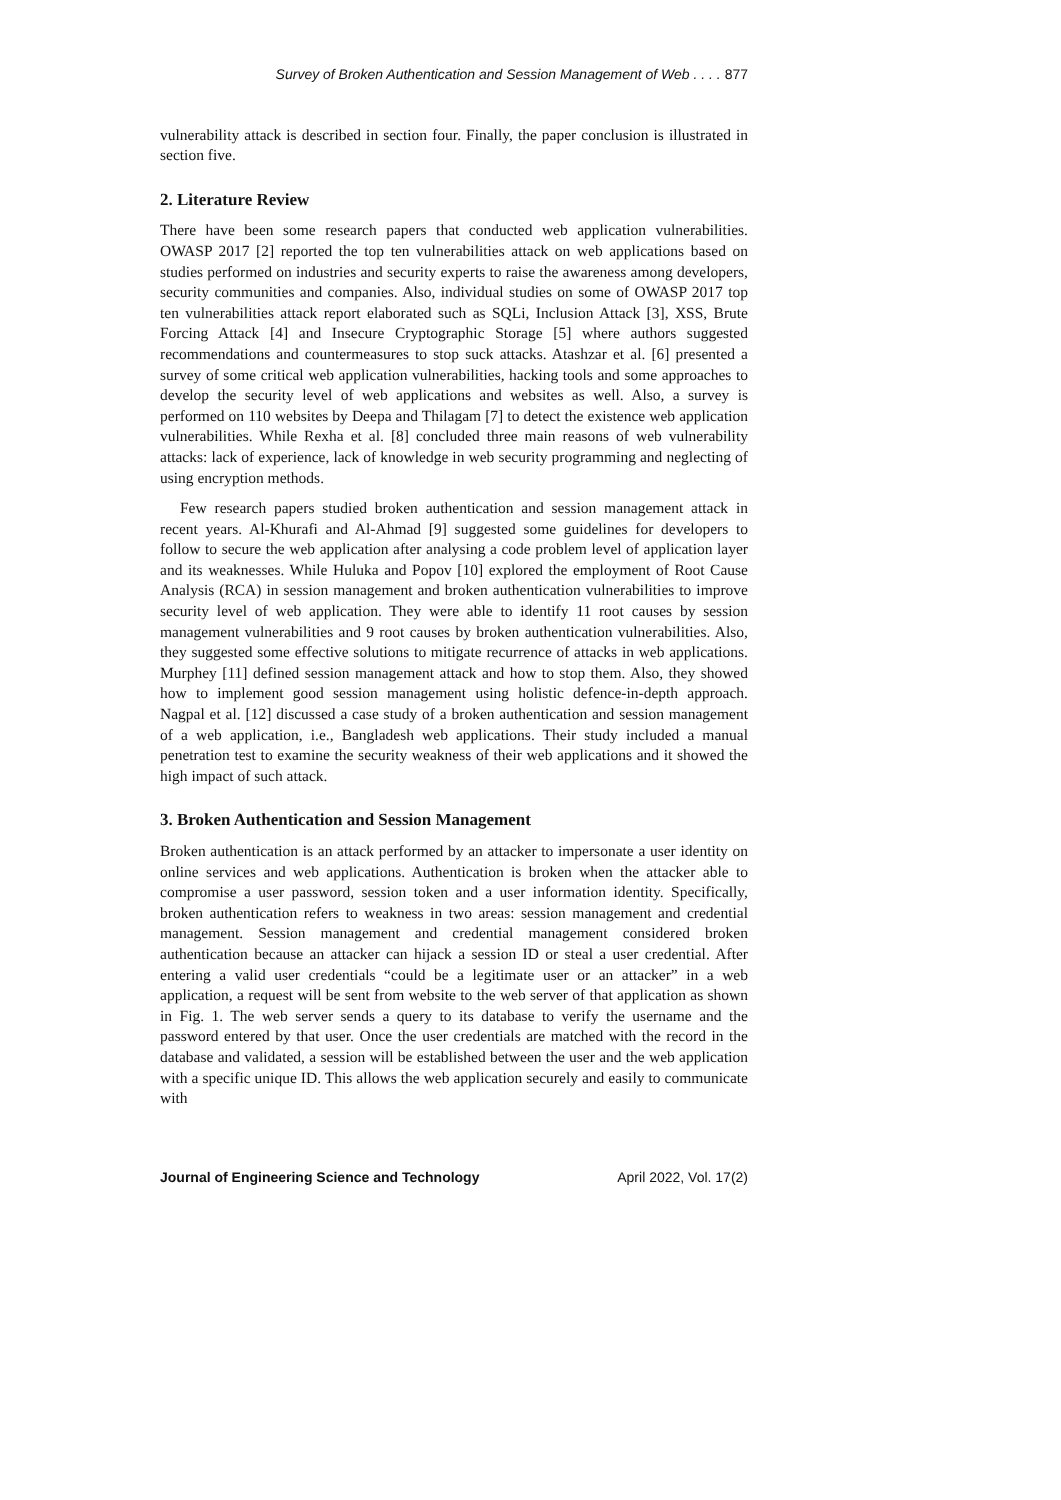Survey of Broken Authentication and Session Management of Web . . . . 877
vulnerability attack is described in section four. Finally, the paper conclusion is illustrated in section five.
2. Literature Review
There have been some research papers that conducted web application vulnerabilities. OWASP 2017 [2] reported the top ten vulnerabilities attack on web applications based on studies performed on industries and security experts to raise the awareness among developers, security communities and companies. Also, individual studies on some of OWASP 2017 top ten vulnerabilities attack report elaborated such as SQLi, Inclusion Attack [3], XSS, Brute Forcing Attack [4] and Insecure Cryptographic Storage [5] where authors suggested recommendations and countermeasures to stop suck attacks. Atashzar et al. [6] presented a survey of some critical web application vulnerabilities, hacking tools and some approaches to develop the security level of web applications and websites as well. Also, a survey is performed on 110 websites by Deepa and Thilagam [7] to detect the existence web application vulnerabilities. While Rexha et al. [8] concluded three main reasons of web vulnerability attacks: lack of experience, lack of knowledge in web security programming and neglecting of using encryption methods.
Few research papers studied broken authentication and session management attack in recent years. Al-Khurafi and Al-Ahmad [9] suggested some guidelines for developers to follow to secure the web application after analysing a code problem level of application layer and its weaknesses. While Huluka and Popov [10] explored the employment of Root Cause Analysis (RCA) in session management and broken authentication vulnerabilities to improve security level of web application. They were able to identify 11 root causes by session management vulnerabilities and 9 root causes by broken authentication vulnerabilities. Also, they suggested some effective solutions to mitigate recurrence of attacks in web applications. Murphey [11] defined session management attack and how to stop them. Also, they showed how to implement good session management using holistic defence-in-depth approach. Nagpal et al. [12] discussed a case study of a broken authentication and session management of a web application, i.e., Bangladesh web applications. Their study included a manual penetration test to examine the security weakness of their web applications and it showed the high impact of such attack.
3. Broken Authentication and Session Management
Broken authentication is an attack performed by an attacker to impersonate a user identity on online services and web applications. Authentication is broken when the attacker able to compromise a user password, session token and a user information identity. Specifically, broken authentication refers to weakness in two areas: session management and credential management. Session management and credential management considered broken authentication because an attacker can hijack a session ID or steal a user credential. After entering a valid user credentials “could be a legitimate user or an attacker” in a web application, a request will be sent from website to the web server of that application as shown in Fig. 1. The web server sends a query to its database to verify the username and the password entered by that user. Once the user credentials are matched with the record in the database and validated, a session will be established between the user and the web application with a specific unique ID. This allows the web application securely and easily to communicate with
Journal of Engineering Science and Technology April 2022, Vol. 17(2)